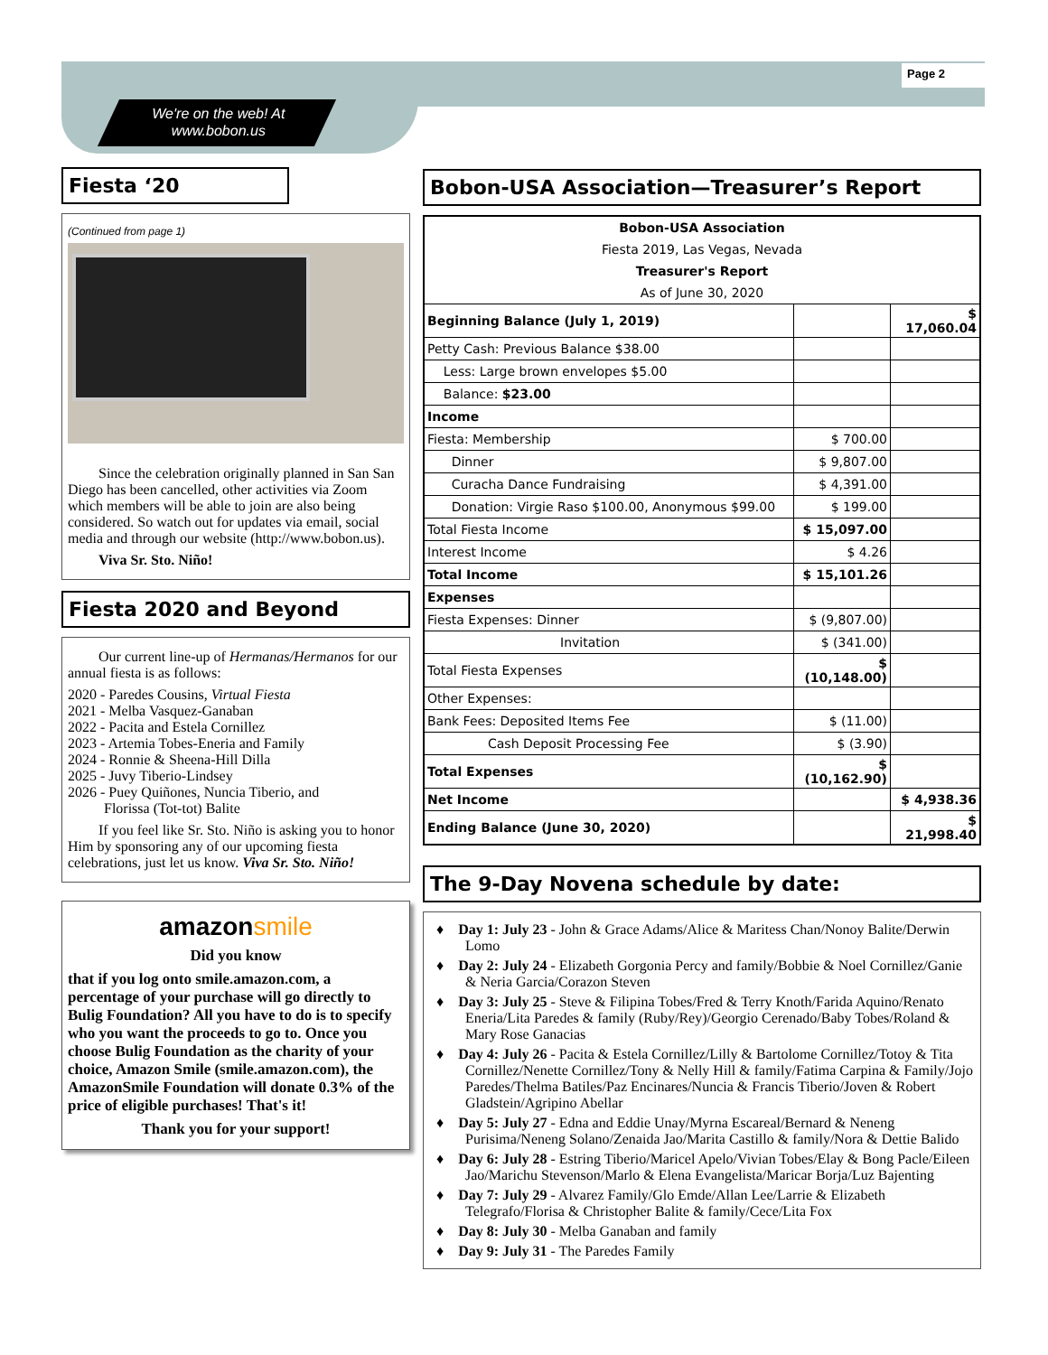Page 2
We're on the web! At
www.bobon.us
Fiesta ‘20
(Continued from page 1)
Since the celebration originally planned in San San Diego has been cancelled, other activities via Zoom which members will be able to join are also being considered. So watch out for updates via email, social media and through our website (http://www.bobon.us).
Viva Sr. Sto. Niño!
Fiesta 2020 and Beyond
Our current line-up of Hermanas/Hermanos for our annual fiesta is as follows:
2020 - Paredes Cousins, Virtual Fiesta
2021 - Melba Vasquez-Ganaban
2022 - Pacita and Estela Cornillez
2023 - Artemia Tobes-Eneria and Family
2024 - Ronnie & Sheena-Hill Dilla
2025 - Juvy Tiberio-Lindsey
2026 - Puey Quiñones, Nuncia Tiberio, and
Florissa (Tot-tot) Balite
If you feel like Sr. Sto. Niño is asking you to honor Him by sponsoring any of our upcoming fiesta celebrations, just let us know. Viva Sr. Sto. Niño!
amazonsmile
Did you know
that if you log onto smile.amazon.com, a percentage of your purchase will go directly to Bulig Foundation? All you have to do is to specify who you want the proceeds to go to. Once you choose Bulig Foundation as the charity of your choice, Amazon Smile (smile.amazon.com), the AmazonSmile Foundation will donate 0.3% of the price of eligible purchases! That's it!
Thank you for your support!
Bobon-USA Association—Treasurer’s Report
| Bobon-USA Association | | |
| Fiesta 2019, Las Vegas, Nevada | | |
| Treasurer's Report | | |
| As of June 30, 2020 | | |
| Beginning Balance (July 1, 2019) | | $ 17,060.04 |
| Petty Cash: Previous Balance $38.00 | | |
| Less: Large brown envelopes $5.00 | | |
| Balance: $23.00 | | |
| Income | | |
| Fiesta: Membership | $ 700.00 | |
| Dinner | $ 9,807.00 | |
| Curacha Dance Fundraising | $ 4,391.00 | |
| Donation: Virgie Raso $100.00, Anonymous $99.00 | $ 199.00 | |
| Total Fiesta Income | $ 15,097.00 | |
| Interest Income | $ 4.26 | |
| Total Income | $ 15,101.26 | |
| Expenses | | |
| Fiesta Expenses: Dinner | $ (9,807.00) | |
| Invitation | $ (341.00) | |
| Total Fiesta Expenses | $ (10,148.00) | |
| Other Expenses: | | |
| Bank Fees: Deposited Items Fee | $ (11.00) | |
| Cash Deposit Processing Fee | $ (3.90) | |
| Total Expenses | $ (10,162.90) | |
| Net Income | | $ 4,938.36 |
| Ending Balance (June 30, 2020) | | $ 21,998.40 |
The 9-Day Novena schedule by date:
♦ Day 1: July 23 - John & Grace Adams/Alice & Maritess Chan/Nonoy Balite/Derwin Lomo
♦ Day 2: July 24 - Elizabeth Gorgonia Percy and family/Bobbie & Noel Cornillez/Ganie & Neria Garcia/Corazon Steven
♦ Day 3: July 25 - Steve & Filipina Tobes/Fred & Terry Knoth/Farida Aquino/Renato Eneria/Lita Paredes & family (Ruby/Rey)/Georgio Cerenado/Baby Tobes/Roland & Mary Rose Ganacias
♦ Day 4: July 26 - Pacita & Estela Cornillez/Lilly & Bartolome Cornillez/Totoy & Tita Cornillez/Nenette Cornillez/Tony & Nelly Hill & family/Fatima Carpina & Family/Jojo Paredes/Thelma Batiles/Paz Encinares/Nuncia & Francis Tiberio/Joven & Robert Gladstein/Agripino Abellar
♦ Day 5: July 27 - Edna and Eddie Unay/Myrna Escareal/Bernard & Neneng Purisima/Neneng Solano/Zenaida Jao/Marita Castillo & family/Nora & Dettie Balido
♦ Day 6: July 28 - Estring Tiberio/Maricel Apelo/Vivian Tobes/Elay & Bong Pacle/Eileen Jao/Marichu Stevenson/Marlo & Elena Evangelista/Maricar Borja/Luz Bajenting
♦ Day 7: July 29 - Alvarez Family/Glo Emde/Allan Lee/Larrie & Elizabeth Telegrafo/Florisa & Christopher Balite & family/Cece/Lita Fox
♦ Day 8: July 30 - Melba Ganaban and family
♦ Day 9: July 31 - The Paredes Family